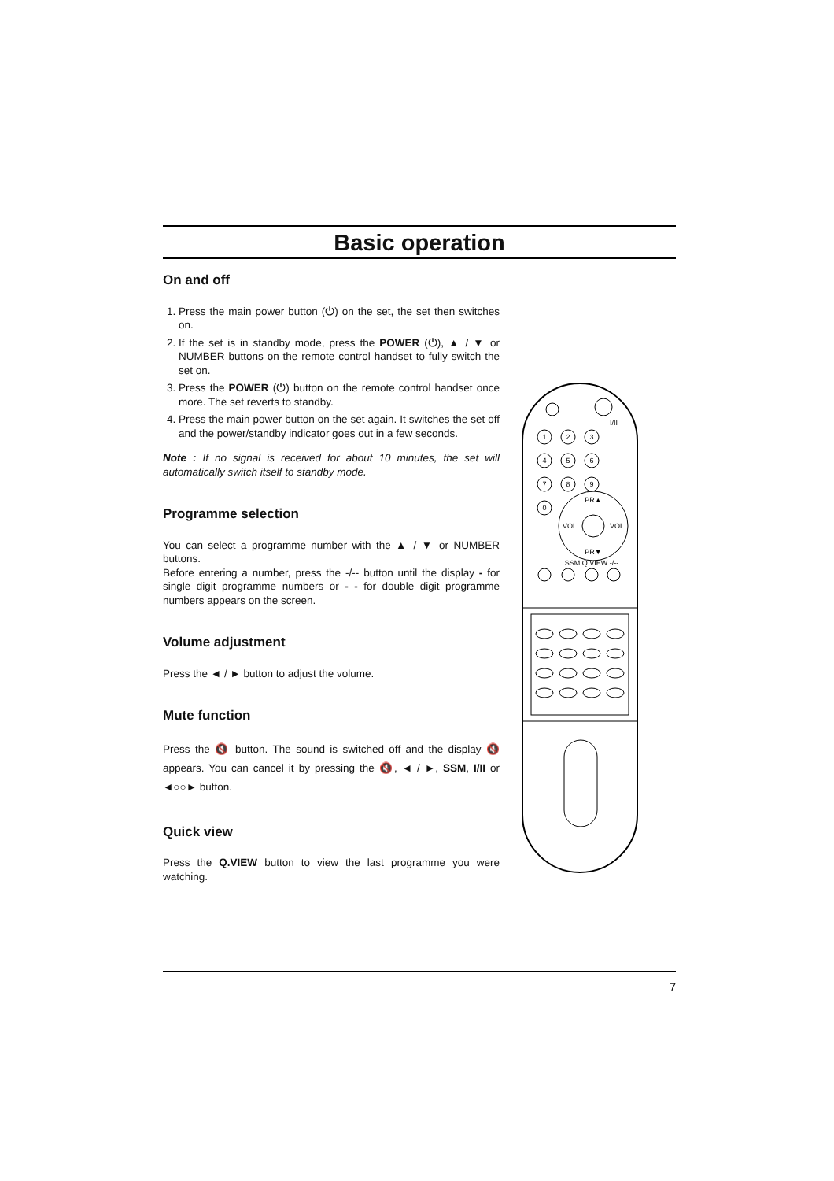Basic operation
On and off
1. Press the main power button (⏻) on the set, the set then switches on.
2. If the set is in standby mode, press the POWER (⏻), ▲ / ▼ or NUMBER buttons on the remote control handset to fully switch the set on.
3. Press the POWER (⏻) button on the remote control handset once more. The set reverts to standby.
4. Press the main power button on the set again. It switches the set off and the power/standby indicator goes out in a few seconds.
Note : If no signal is received for about 10 minutes, the set will automatically switch itself to standby mode.
Programme selection
You can select a programme number with the ▲ / ▼ or NUMBER buttons.
Before entering a number, press the -/-- button until the display - for single digit programme numbers or - - for double digit programme numbers appears on the screen.
Volume adjustment
Press the ◄ / ► button to adjust the volume.
Mute function
Press the 🔇 button. The sound is switched off and the display 🔇 appears. You can cancel it by pressing the 🔇, ◄ / ►, SSM, I/II or ◄○○► button.
Quick view
Press the Q.VIEW button to view the last programme you were watching.
1
2
3
4
5
6
7
8
9
0
PR▲
PR▼
VOL
VOL
SSM Q.VIEW -/--
I/II
7